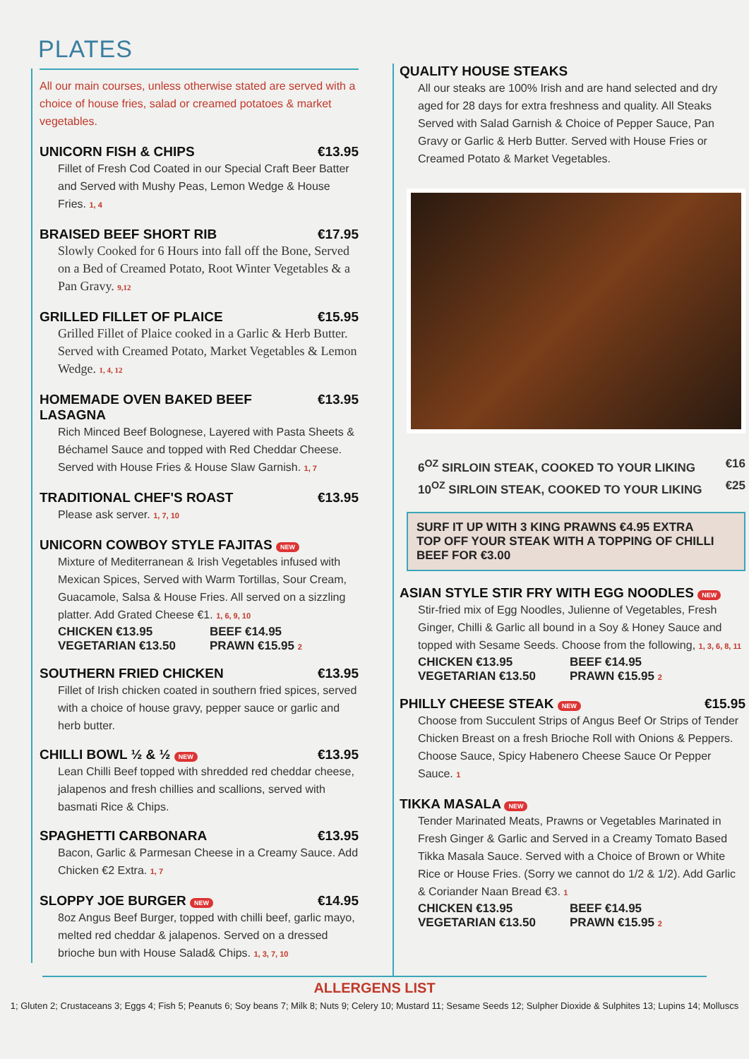PLATES
All our main courses, unless otherwise stated are served with a choice of house fries, salad or creamed potatoes & market vegetables.
UNICORN FISH & CHIPS €13.95
Fillet of Fresh Cod Coated in our Special Craft Beer Batter and Served with Mushy Peas, Lemon Wedge & House Fries. 1, 4
BRAISED BEEF SHORT RIB €17.95
Slowly Cooked for 6 Hours into fall off the Bone, Served on a Bed of Creamed Potato, Root Winter Vegetables & a Pan Gravy. 9,12
GRILLED FILLET OF PLAICE €15.95
Grilled Fillet of Plaice cooked in a Garlic & Herb Butter. Served with Creamed Potato, Market Vegetables & Lemon Wedge. 1, 4, 12
HOMEMADE OVEN BAKED BEEF LASAGNA €13.95
Rich Minced Beef Bolognese, Layered with Pasta Sheets & Béchamel Sauce and topped with Red Cheddar Cheese. Served with House Fries & House Slaw Garnish. 1, 7
TRADITIONAL CHEF'S ROAST €13.95
Please ask server. 1, 7, 10
UNICORN COWBOY STYLE FAJITAS NEW
Mixture of Mediterranean & Irish Vegetables infused with Mexican Spices, Served with Warm Tortillas, Sour Cream, Guacamole, Salsa & House Fries. All served on a sizzling platter. Add Grated Cheese €1. 1, 6, 9, 10
CHICKEN €13.95 BEEF €14.95 VEGETARIAN €13.50 PRAWN €15.95 2
SOUTHERN FRIED CHICKEN €13.95
Fillet of Irish chicken coated in southern fried spices, served with a choice of house gravy, pepper sauce or garlic and herb butter.
CHILLI BOWL ½ & ½ NEW €13.95
Lean Chilli Beef topped with shredded red cheddar cheese, jalapenos and fresh chillies and scallions, served with basmati Rice & Chips.
SPAGHETTI CARBONARA €13.95
Bacon, Garlic & Parmesan Cheese in a Creamy Sauce. Add Chicken €2 Extra. 1, 7
SLOPPY JOE BURGER NEW €14.95
8oz Angus Beef Burger, topped with chilli beef, garlic mayo, melted red cheddar & jalapenos. Served on a dressed brioche bun with House Salad& Chips. 1, 3, 7, 10
QUALITY HOUSE STEAKS
All our steaks are 100% Irish and are hand selected and dry aged for 28 days for extra freshness and quality. All Steaks Served with Salad Garnish & Choice of Pepper Sauce, Pan Gravy or Garlic & Herb Butter. Served with House Fries or Creamed Potato & Market Vegetables.
6<sup>OZ</sup> SIRLOIN STEAK, COOKED TO YOUR LIKING €16
10<sup>OZ</sup> SIRLOIN STEAK, COOKED TO YOUR LIKING €25
SURF IT UP WITH 3 KING PRAWNS €4.95 EXTRA
TOP OFF YOUR STEAK WITH A TOPPING OF CHILLI BEEF FOR €3.00
ASIAN STYLE STIR FRY WITH EGG NOODLES NEW
Stir-fried mix of Egg Noodles, Julienne of Vegetables, Fresh Ginger, Chilli & Garlic all bound in a Soy & Honey Sauce and topped with Sesame Seeds. Choose from the following, 1, 3, 6, 8, 11
CHICKEN €13.95 BEEF €14.95 VEGETARIAN €13.50 PRAWN €15.95 2
PHILLY CHEESE STEAK NEW €15.95
Choose from Succulent Strips of Angus Beef Or Strips of Tender Chicken Breast on a fresh Brioche Roll with Onions & Peppers.
Choose Sauce, Spicy Habenero Cheese Sauce Or Pepper Sauce. 1
TIKKA MASALA NEW
Tender Marinated Meats, Prawns or Vegetables Marinated in Fresh Ginger & Garlic and Served in a Creamy Tomato Based Tikka Masala Sauce. Served with a Choice of Brown or White Rice or House Fries. (Sorry we cannot do 1/2 & 1/2). Add Garlic & Coriander Naan Bread €3. 1
CHICKEN €13.95 BEEF €14.95 VEGETARIAN €13.50 PRAWN €15.95 2
ALLERGENS LIST
1; Gluten 2; Crustaceans 3; Eggs 4; Fish 5; Peanuts 6; Soy beans 7; Milk 8; Nuts 9; Celery 10; Mustard 11; Sesame Seeds 12; Sulpher Dioxide & Sulphites 13; Lupins 14; Molluscs